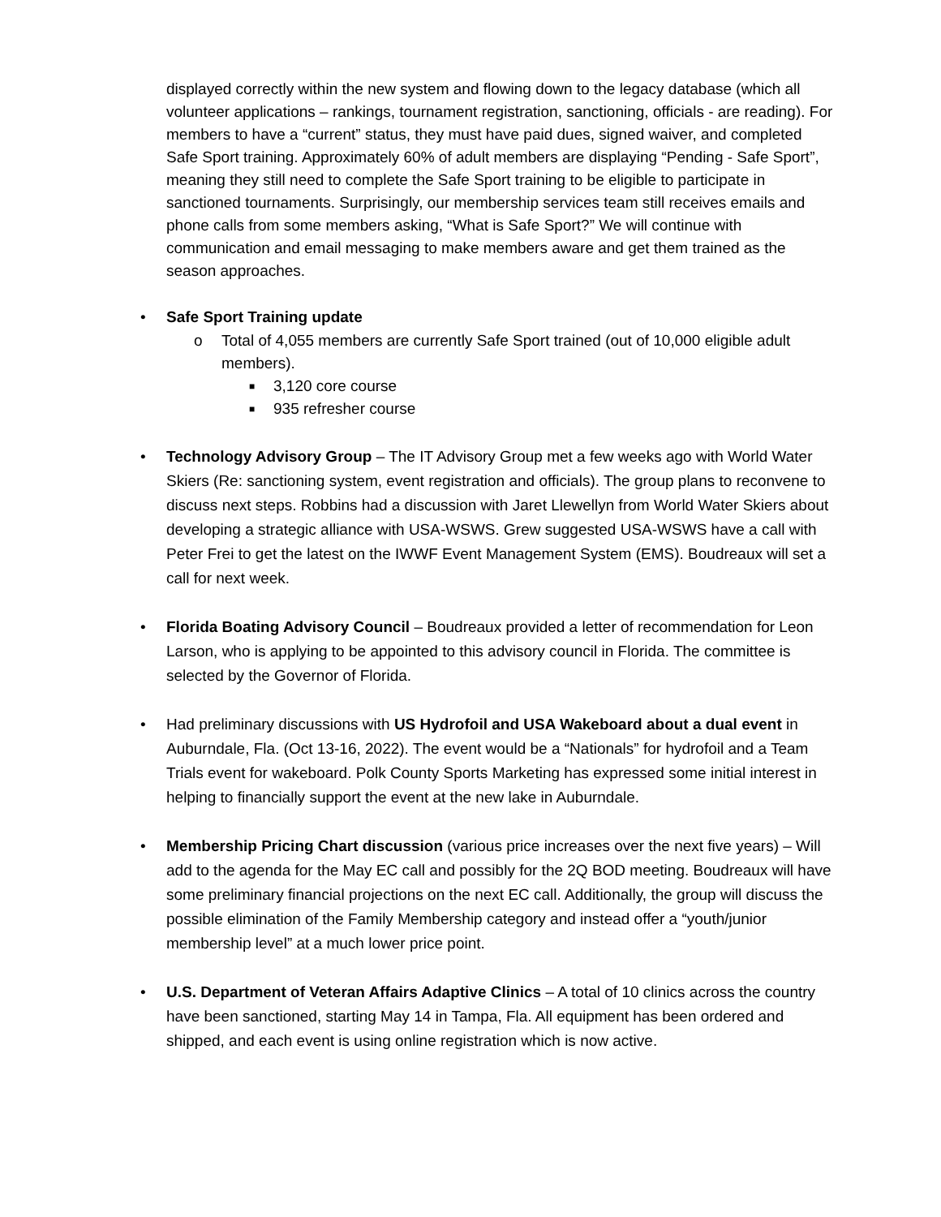displayed correctly within the new system and flowing down to the legacy database (which all volunteer applications – rankings, tournament registration, sanctioning, officials - are reading). For members to have a “current” status, they must have paid dues, signed waiver, and completed Safe Sport training. Approximately 60% of adult members are displaying “Pending - Safe Sport”, meaning they still need to complete the Safe Sport training to be eligible to participate in sanctioned tournaments. Surprisingly, our membership services team still receives emails and phone calls from some members asking, “What is Safe Sport?” We will continue with communication and email messaging to make members aware and get them trained as the season approaches.
• Safe Sport Training update
o Total of 4,055 members are currently Safe Sport trained (out of 10,000 eligible adult members).
■ 3,120 core course
■ 935 refresher course
• Technology Advisory Group – The IT Advisory Group met a few weeks ago with World Water Skiers (Re: sanctioning system, event registration and officials). The group plans to reconvene to discuss next steps. Robbins had a discussion with Jaret Llewellyn from World Water Skiers about developing a strategic alliance with USA-WSWS. Grew suggested USA-WSWS have a call with Peter Frei to get the latest on the IWWF Event Management System (EMS). Boudreaux will set a call for next week.
• Florida Boating Advisory Council – Boudreaux provided a letter of recommendation for Leon Larson, who is applying to be appointed to this advisory council in Florida. The committee is selected by the Governor of Florida.
• Had preliminary discussions with US Hydrofoil and USA Wakeboard about a dual event in Auburndale, Fla. (Oct 13-16, 2022). The event would be a “Nationals” for hydrofoil and a Team Trials event for wakeboard. Polk County Sports Marketing has expressed some initial interest in helping to financially support the event at the new lake in Auburndale.
• Membership Pricing Chart discussion (various price increases over the next five years) – Will add to the agenda for the May EC call and possibly for the 2Q BOD meeting. Boudreaux will have some preliminary financial projections on the next EC call. Additionally, the group will discuss the possible elimination of the Family Membership category and instead offer a “youth/junior membership level” at a much lower price point.
• U.S. Department of Veteran Affairs Adaptive Clinics – A total of 10 clinics across the country have been sanctioned, starting May 14 in Tampa, Fla. All equipment has been ordered and shipped, and each event is using online registration which is now active.